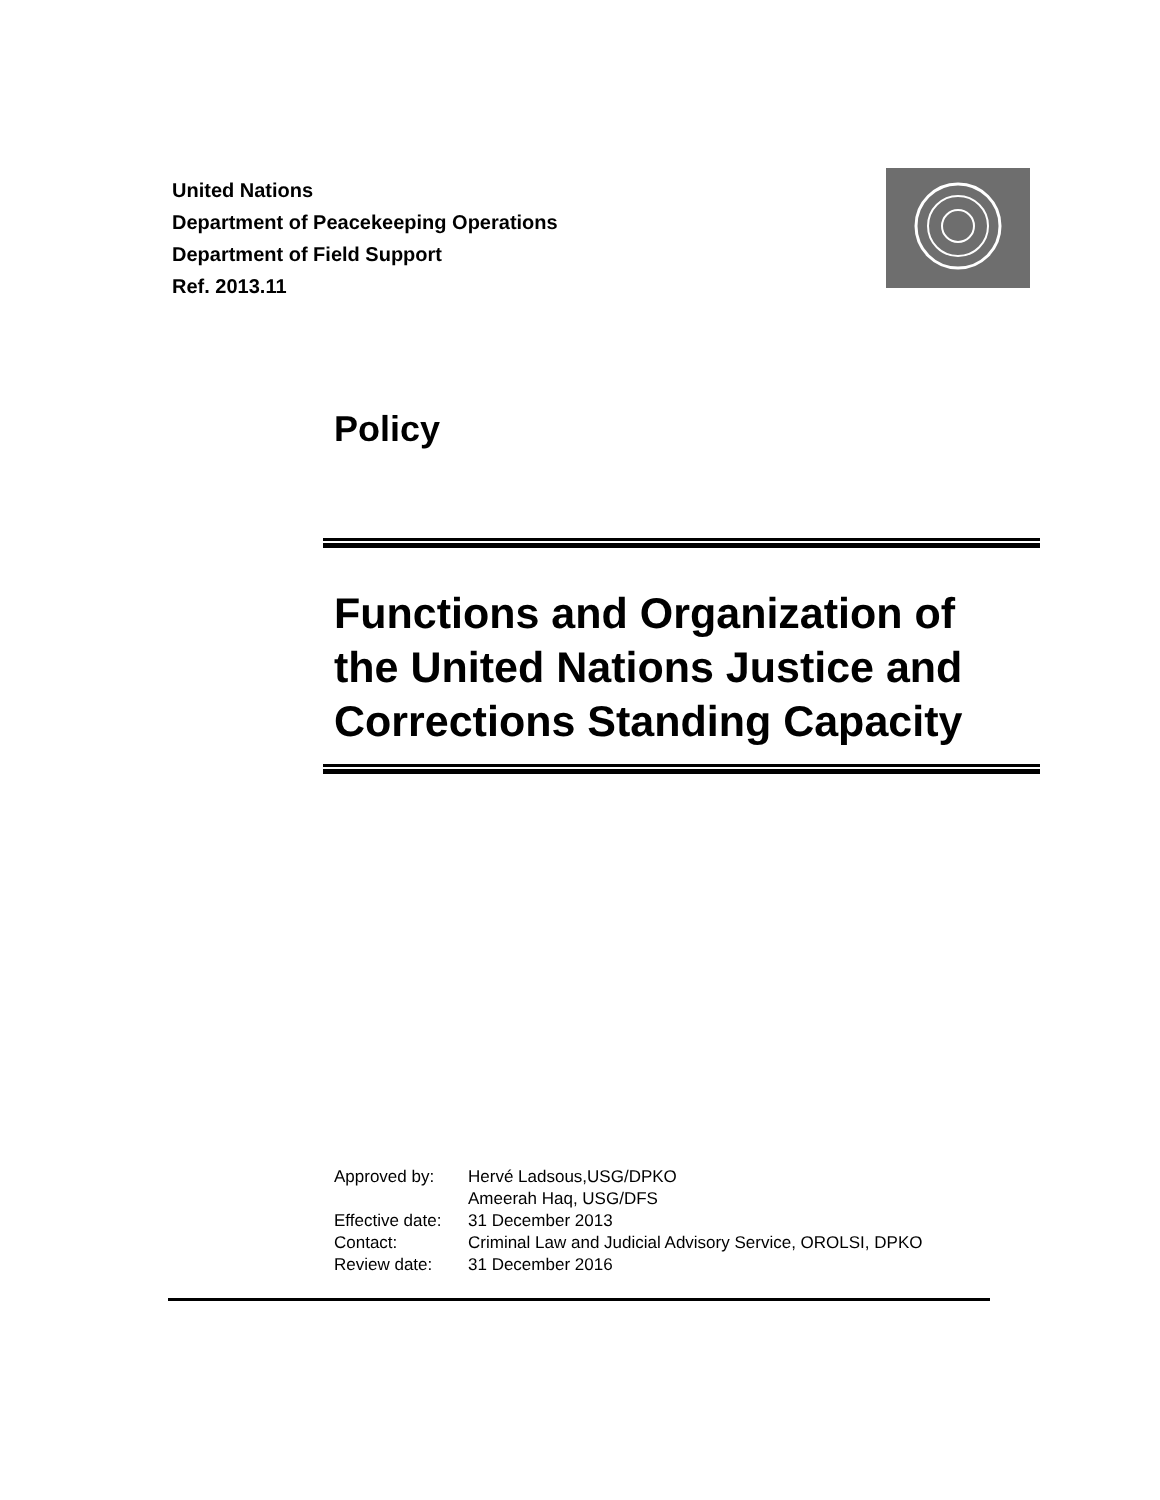United Nations
Department of Peacekeeping Operations
Department of Field Support
Ref. 2013.11
Policy
Functions and Organization of
the United Nations Justice and
Corrections Standing Capacity
Approved by: Hervé Ladsous,USG/DPKO
Ameerah Haq, USG/DFS
Effective date: 31 December 2013
Contact: Criminal Law and Judicial Advisory Service, OROLSI, DPKO
Review date: 31 December 2016